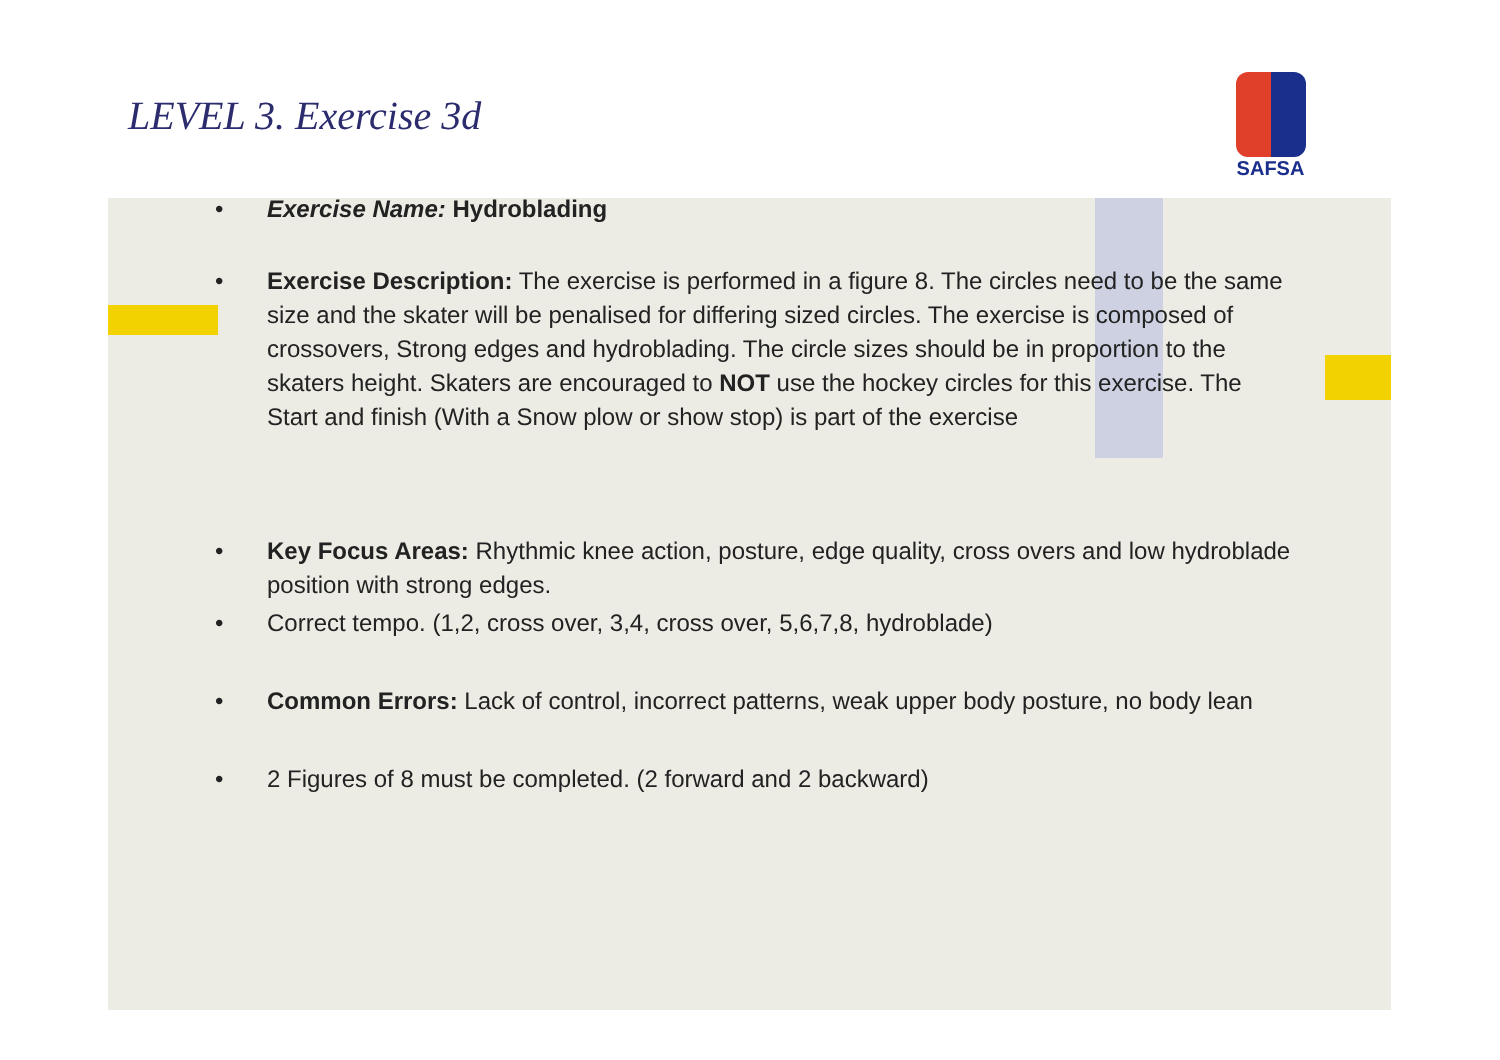LEVEL 3. Exercise 3d
SAFSA
• Exercise Name: Hydroblading
• Exercise Description: The exercise is performed in a figure 8. The circles need to be the same size and the skater will be penalised for differing sized circles. The exercise is composed of crossovers, Strong edges and hydroblading. The circle sizes should be in proportion to the skaters height. Skaters are encouraged to NOT use the hockey circles for this exercise. The Start and finish (With a Snow plow or show stop) is part of the exercise
• Key Focus Areas: Rhythmic knee action, posture, edge quality, cross overs and low hydroblade position with strong edges.
• Correct tempo. (1,2, cross over, 3,4, cross over, 5,6,7,8, hydroblade)
• Common Errors: Lack of control, incorrect patterns, weak upper body posture, no body lean
• 2 Figures of 8 must be completed. (2 forward and 2 backward)